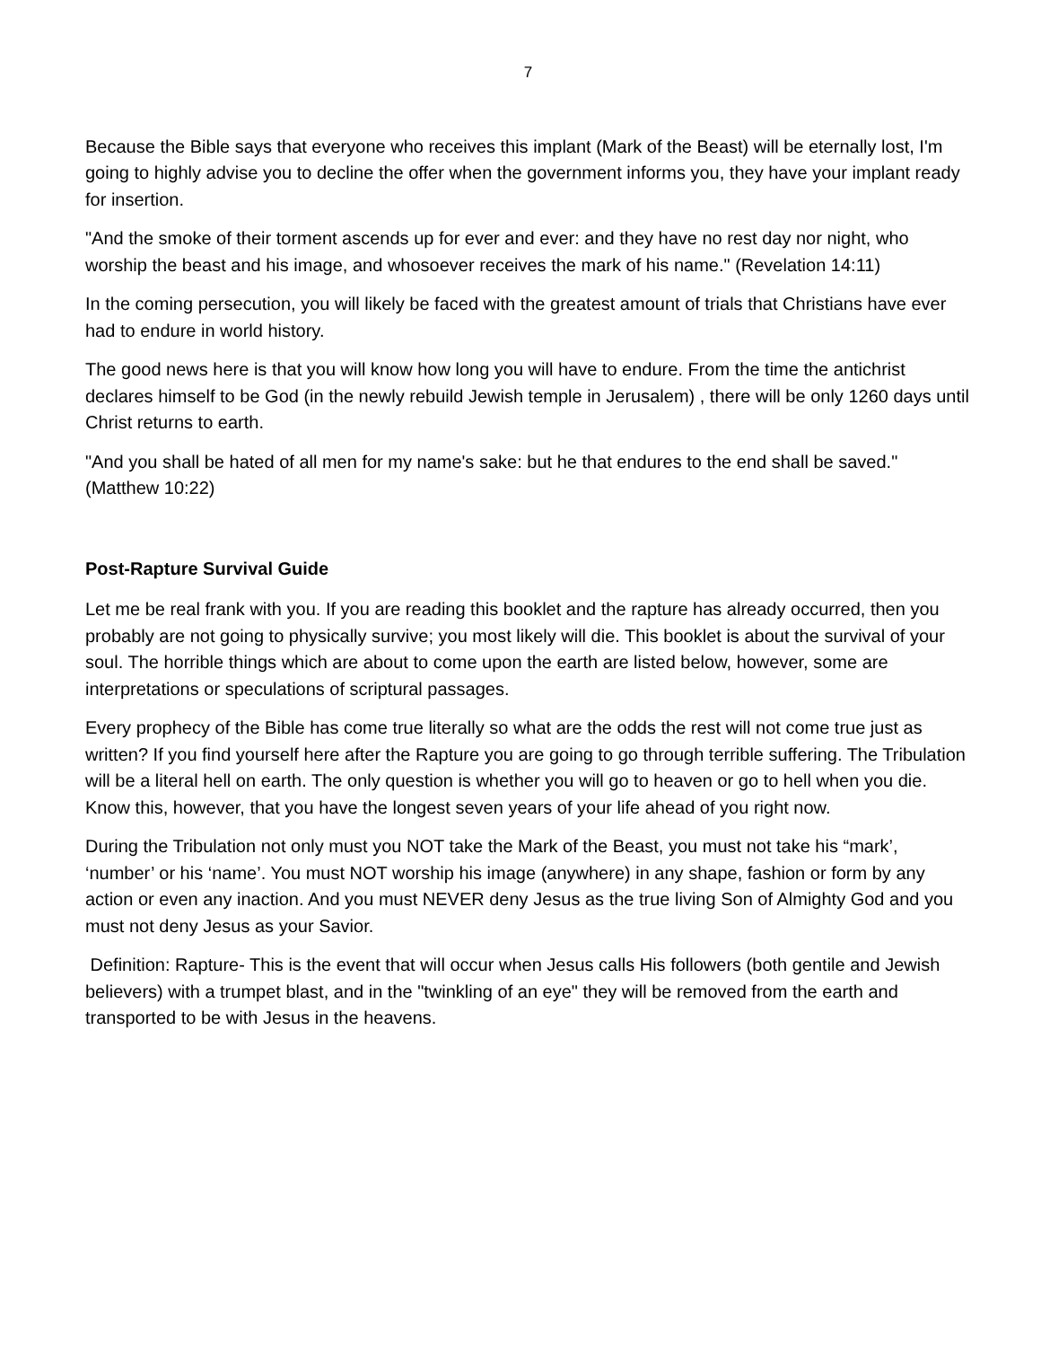7
Because the Bible says that everyone who receives this implant (Mark of the Beast) will be eternally lost, I'm going to highly advise you to decline the offer when the government informs you, they have your implant ready for insertion.
"And the smoke of their torment ascends up for ever and ever: and they have no rest day nor night, who worship the beast and his image, and whosoever receives the mark of his name." (Revelation 14:11)
In the coming persecution, you will likely be faced with the greatest amount of trials that Christians have ever had to endure in world history.
The good news here is that you will know how long you will have to endure. From the time the antichrist declares himself to be God (in the newly rebuild Jewish temple in Jerusalem) , there will be only 1260 days until Christ returns to earth.
"And you shall be hated of all men for my name's sake: but he that endures to the end shall be saved." (Matthew 10:22)
Post-Rapture Survival Guide
Let me be real frank with you. If you are reading this booklet and the rapture has already occurred, then you probably are not going to physically survive; you most likely will die. This booklet is about the survival of your soul. The horrible things which are about to come upon the earth are listed below, however, some are interpretations or speculations of scriptural passages.
Every prophecy of the Bible has come true literally so what are the odds the rest will not come true just as written? If you find yourself here after the Rapture you are going to go through terrible suffering. The Tribulation will be a literal hell on earth. The only question is whether you will go to heaven or go to hell when you die. Know this, however, that you have the longest seven years of your life ahead of you right now.
During the Tribulation not only must you NOT take the Mark of the Beast, you must not take his “mark’, ‘number’ or his ‘name’. You must NOT worship his image (anywhere) in any shape, fashion or form by any action or even any inaction. And you must NEVER deny Jesus as the true living Son of Almighty God and you must not deny Jesus as your Savior.
Definition: Rapture- This is the event that will occur when Jesus calls His followers (both gentile and Jewish believers) with a trumpet blast, and in the "twinkling of an eye" they will be removed from the earth and transported to be with Jesus in the heavens.